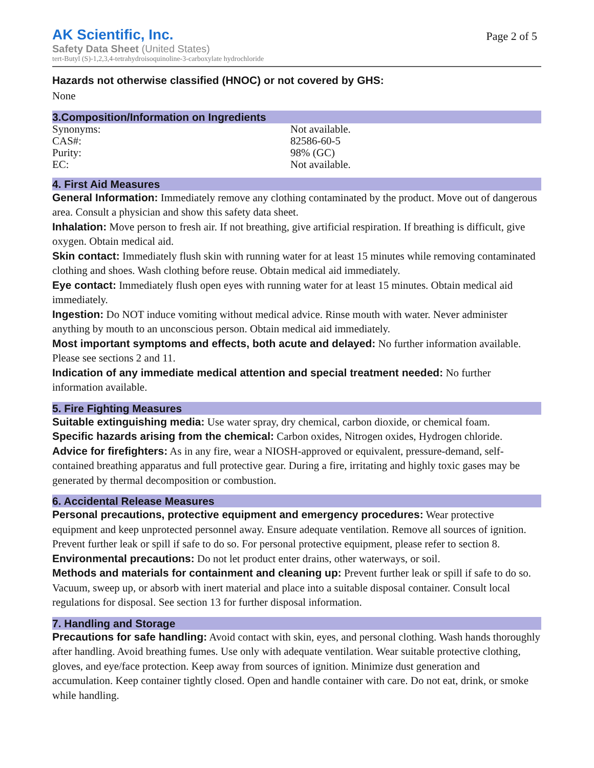AK Scientific, Inc.
Safety Data Sheet (United States)
tert-Butyl (S)-1,2,3,4-tetrahydroisoquinoline-3-carboxylate hydrochloride
Page 2 of 5
Hazards not otherwise classified (HNOC) or not covered by GHS:
None
3.Composition/Information on Ingredients
| Synonyms: | Not available. |
| CAS#: | 82586-60-5 |
| Purity: | 98% (GC) |
| EC: | Not available. |
4. First Aid Measures
General Information: Immediately remove any clothing contaminated by the product. Move out of dangerous area. Consult a physician and show this safety data sheet.
Inhalation: Move person to fresh air. If not breathing, give artificial respiration. If breathing is difficult, give oxygen. Obtain medical aid.
Skin contact: Immediately flush skin with running water for at least 15 minutes while removing contaminated clothing and shoes. Wash clothing before reuse. Obtain medical aid immediately.
Eye contact: Immediately flush open eyes with running water for at least 15 minutes. Obtain medical aid immediately.
Ingestion: Do NOT induce vomiting without medical advice. Rinse mouth with water. Never administer anything by mouth to an unconscious person. Obtain medical aid immediately.
Most important symptoms and effects, both acute and delayed: No further information available. Please see sections 2 and 11.
Indication of any immediate medical attention and special treatment needed: No further information available.
5. Fire Fighting Measures
Suitable extinguishing media: Use water spray, dry chemical, carbon dioxide, or chemical foam.
Specific hazards arising from the chemical: Carbon oxides, Nitrogen oxides, Hydrogen chloride.
Advice for firefighters: As in any fire, wear a NIOSH-approved or equivalent, pressure-demand, self-contained breathing apparatus and full protective gear. During a fire, irritating and highly toxic gases may be generated by thermal decomposition or combustion.
6. Accidental Release Measures
Personal precautions, protective equipment and emergency procedures: Wear protective equipment and keep unprotected personnel away. Ensure adequate ventilation. Remove all sources of ignition. Prevent further leak or spill if safe to do so. For personal protective equipment, please refer to section 8.
Environmental precautions: Do not let product enter drains, other waterways, or soil.
Methods and materials for containment and cleaning up: Prevent further leak or spill if safe to do so. Vacuum, sweep up, or absorb with inert material and place into a suitable disposal container. Consult local regulations for disposal. See section 13 for further disposal information.
7. Handling and Storage
Precautions for safe handling: Avoid contact with skin, eyes, and personal clothing. Wash hands thoroughly after handling. Avoid breathing fumes. Use only with adequate ventilation. Wear suitable protective clothing, gloves, and eye/face protection. Keep away from sources of ignition. Minimize dust generation and accumulation. Keep container tightly closed. Open and handle container with care. Do not eat, drink, or smoke while handling.